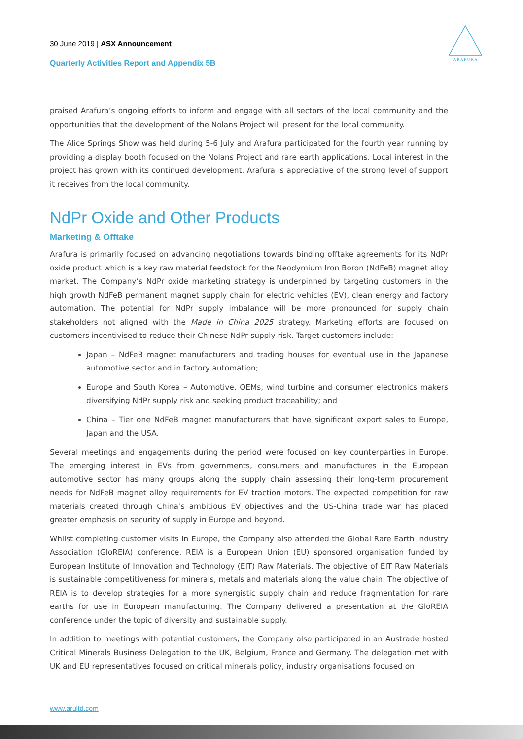30 June 2019 | ASX Announcement
Quarterly Activities Report and Appendix 5B
A R A F U R A
praised Arafura’s ongoing efforts to inform and engage with all sectors of the local community and the opportunities that the development of the Nolans Project will present for the local community.
The Alice Springs Show was held during 5-6 July and Arafura participated for the fourth year running by providing a display booth focused on the Nolans Project and rare earth applications. Local interest in the project has grown with its continued development. Arafura is appreciative of the strong level of support it receives from the local community.
NdPr Oxide and Other Products
Marketing & Offtake
Arafura is primarily focused on advancing negotiations towards binding offtake agreements for its NdPr oxide product which is a key raw material feedstock for the Neodymium Iron Boron (NdFeB) magnet alloy market. The Company’s NdPr oxide marketing strategy is underpinned by targeting customers in the high growth NdFeB permanent magnet supply chain for electric vehicles (EV), clean energy and factory automation. The potential for NdPr supply imbalance will be more pronounced for supply chain stakeholders not aligned with the Made in China 2025 strategy. Marketing efforts are focused on customers incentivised to reduce their Chinese NdPr supply risk. Target customers include:
Japan – NdFeB magnet manufacturers and trading houses for eventual use in the Japanese automotive sector and in factory automation;
Europe and South Korea – Automotive, OEMs, wind turbine and consumer electronics makers diversifying NdPr supply risk and seeking product traceability; and
China – Tier one NdFeB magnet manufacturers that have significant export sales to Europe, Japan and the USA.
Several meetings and engagements during the period were focused on key counterparties in Europe. The emerging interest in EVs from governments, consumers and manufactures in the European automotive sector has many groups along the supply chain assessing their long-term procurement needs for NdFeB magnet alloy requirements for EV traction motors. The expected competition for raw materials created through China’s ambitious EV objectives and the US-China trade war has placed greater emphasis on security of supply in Europe and beyond.
Whilst completing customer visits in Europe, the Company also attended the Global Rare Earth Industry Association (GloREIA) conference. REIA is a European Union (EU) sponsored organisation funded by European Institute of Innovation and Technology (EIT) Raw Materials. The objective of EIT Raw Materials is sustainable competitiveness for minerals, metals and materials along the value chain. The objective of REIA is to develop strategies for a more synergistic supply chain and reduce fragmentation for rare earths for use in European manufacturing. The Company delivered a presentation at the GloREIA conference under the topic of diversity and sustainable supply.
In addition to meetings with potential customers, the Company also participated in an Austrade hosted Critical Minerals Business Delegation to the UK, Belgium, France and Germany. The delegation met with UK and EU representatives focused on critical minerals policy, industry organisations focused on
www.arultd.com